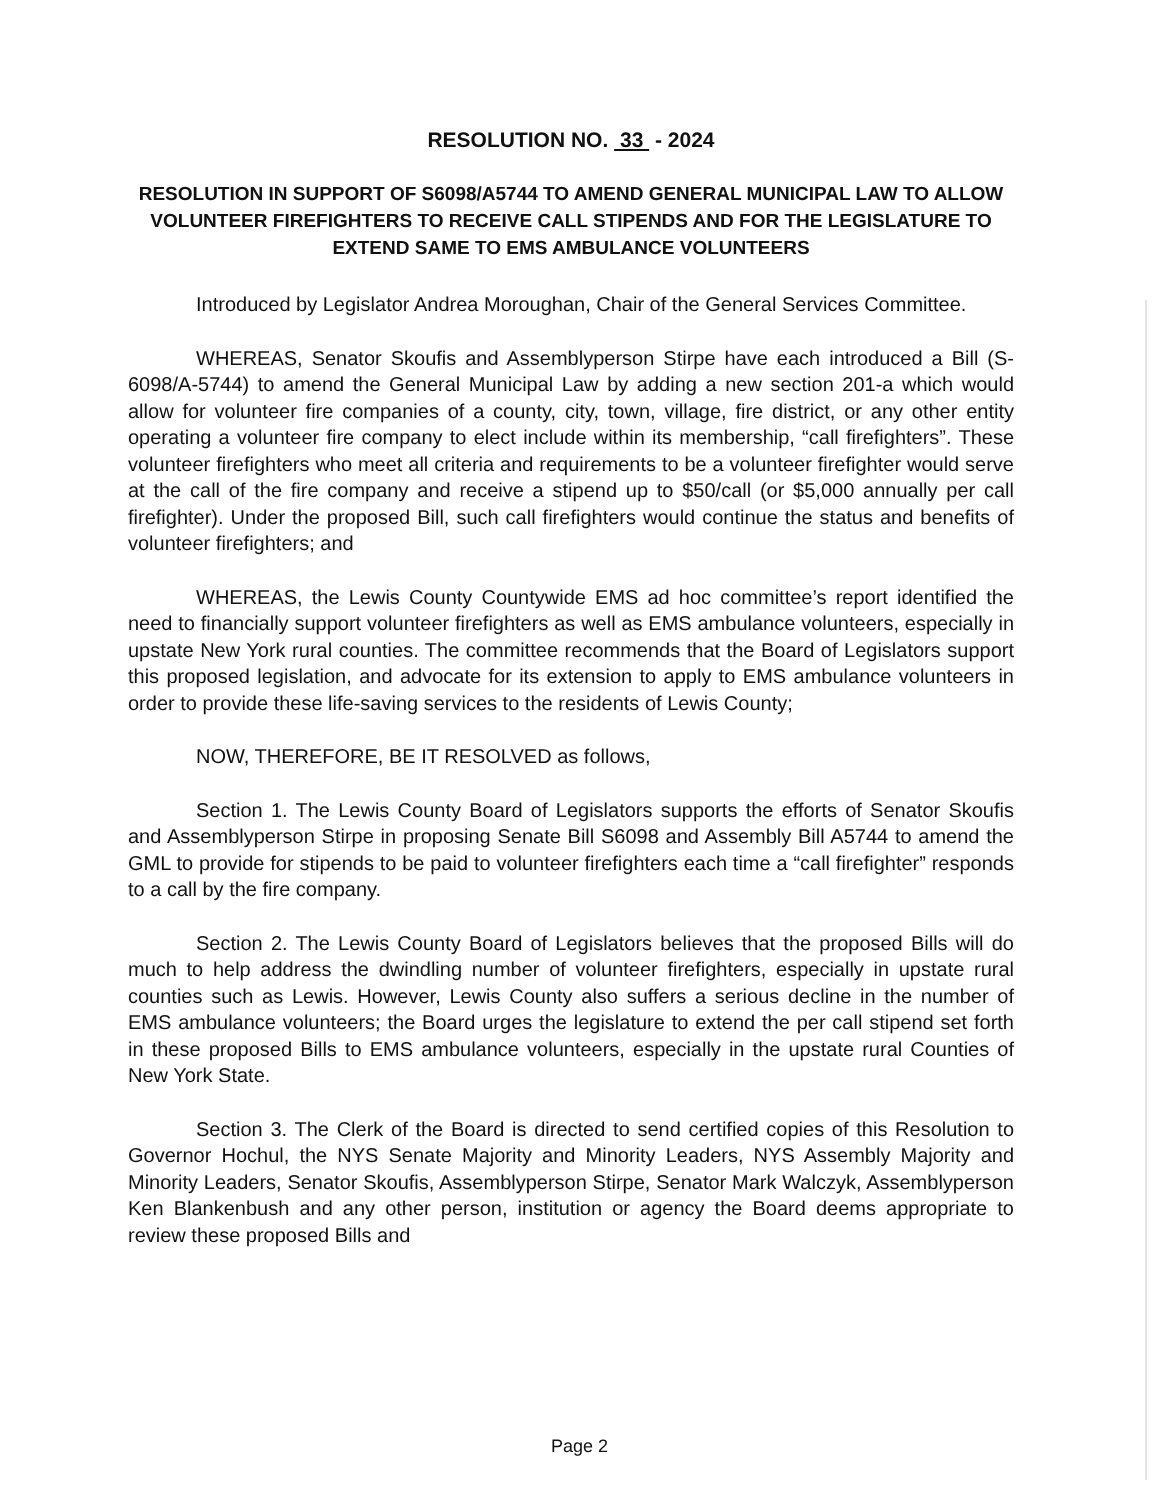RESOLUTION NO. 33 - 2024
RESOLUTION IN SUPPORT OF S6098/A5744 TO AMEND GENERAL MUNICIPAL LAW TO ALLOW VOLUNTEER FIREFIGHTERS TO RECEIVE CALL STIPENDS AND FOR THE LEGISLATURE TO EXTEND SAME TO EMS AMBULANCE VOLUNTEERS
Introduced by Legislator Andrea Moroughan, Chair of the General Services Committee.
WHEREAS, Senator Skoufis and Assemblyperson Stirpe have each introduced a Bill (S-6098/A-5744) to amend the General Municipal Law by adding a new section 201-a which would allow for volunteer fire companies of a county, city, town, village, fire district, or any other entity operating a volunteer fire company to elect include within its membership, “call firefighters”. These volunteer firefighters who meet all criteria and requirements to be a volunteer firefighter would serve at the call of the fire company and receive a stipend up to $50/call (or $5,000 annually per call firefighter). Under the proposed Bill, such call firefighters would continue the status and benefits of volunteer firefighters; and
WHEREAS, the Lewis County Countywide EMS ad hoc committee’s report identified the need to financially support volunteer firefighters as well as EMS ambulance volunteers, especially in upstate New York rural counties. The committee recommends that the Board of Legislators support this proposed legislation, and advocate for its extension to apply to EMS ambulance volunteers in order to provide these life-saving services to the residents of Lewis County;
NOW, THEREFORE, BE IT RESOLVED as follows,
Section 1. The Lewis County Board of Legislators supports the efforts of Senator Skoufis and Assemblyperson Stirpe in proposing Senate Bill S6098 and Assembly Bill A5744 to amend the GML to provide for stipends to be paid to volunteer firefighters each time a “call firefighter” responds to a call by the fire company.
Section 2. The Lewis County Board of Legislators believes that the proposed Bills will do much to help address the dwindling number of volunteer firefighters, especially in upstate rural counties such as Lewis. However, Lewis County also suffers a serious decline in the number of EMS ambulance volunteers; the Board urges the legislature to extend the per call stipend set forth in these proposed Bills to EMS ambulance volunteers, especially in the upstate rural Counties of New York State.
Section 3. The Clerk of the Board is directed to send certified copies of this Resolution to Governor Hochul, the NYS Senate Majority and Minority Leaders, NYS Assembly Majority and Minority Leaders, Senator Skoufis, Assemblyperson Stirpe, Senator Mark Walczyk, Assemblyperson Ken Blankenbush and any other person, institution or agency the Board deems appropriate to review these proposed Bills and
Page 2